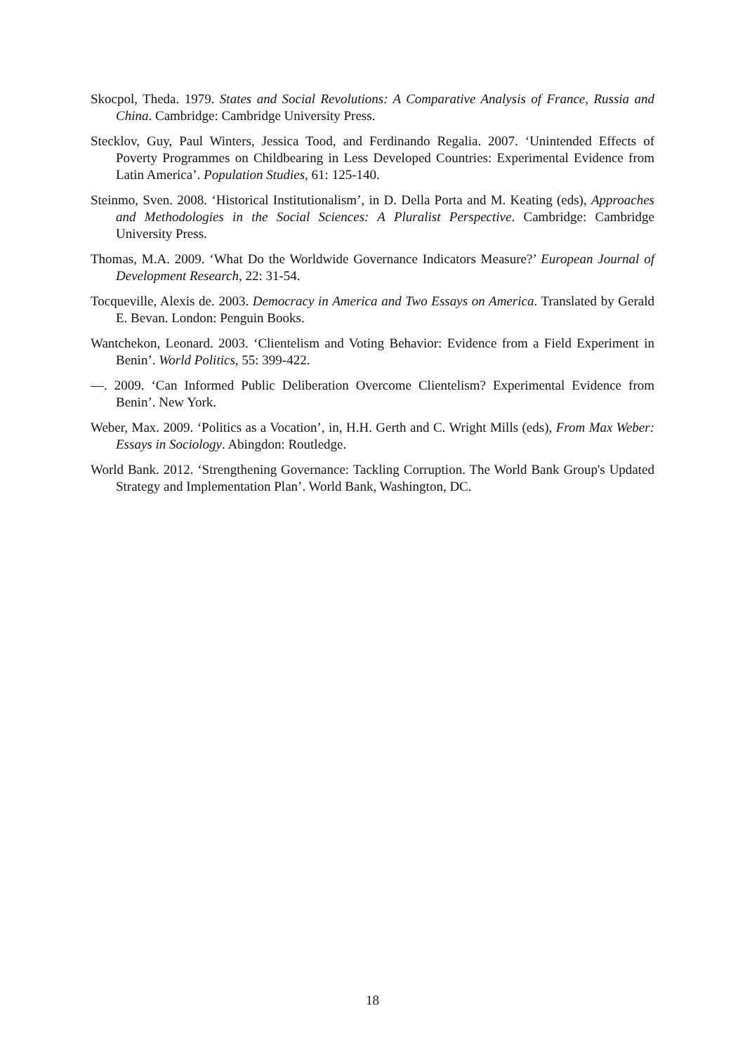Skocpol, Theda. 1979. States and Social Revolutions: A Comparative Analysis of France, Russia and China. Cambridge: Cambridge University Press.
Stecklov, Guy, Paul Winters, Jessica Tood, and Ferdinando Regalia. 2007. ‘Unintended Effects of Poverty Programmes on Childbearing in Less Developed Countries: Experimental Evidence from Latin America’. Population Studies, 61: 125-140.
Steinmo, Sven. 2008. ‘Historical Institutionalism’, in D. Della Porta and M. Keating (eds), Approaches and Methodologies in the Social Sciences: A Pluralist Perspective. Cambridge: Cambridge University Press.
Thomas, M.A. 2009. ‘What Do the Worldwide Governance Indicators Measure?’ European Journal of Development Research, 22: 31-54.
Tocqueville, Alexis de. 2003. Democracy in America and Two Essays on America. Translated by Gerald E. Bevan. London: Penguin Books.
Wantchekon, Leonard. 2003. ‘Clientelism and Voting Behavior: Evidence from a Field Experiment in Benin’. World Politics, 55: 399-422.
—. 2009. ‘Can Informed Public Deliberation Overcome Clientelism? Experimental Evidence from Benin’. New York.
Weber, Max. 2009. ‘Politics as a Vocation’, in, H.H. Gerth and C. Wright Mills (eds), From Max Weber: Essays in Sociology. Abingdon: Routledge.
World Bank. 2012. ‘Strengthening Governance: Tackling Corruption. The World Bank Group's Updated Strategy and Implementation Plan’. World Bank, Washington, DC.
18